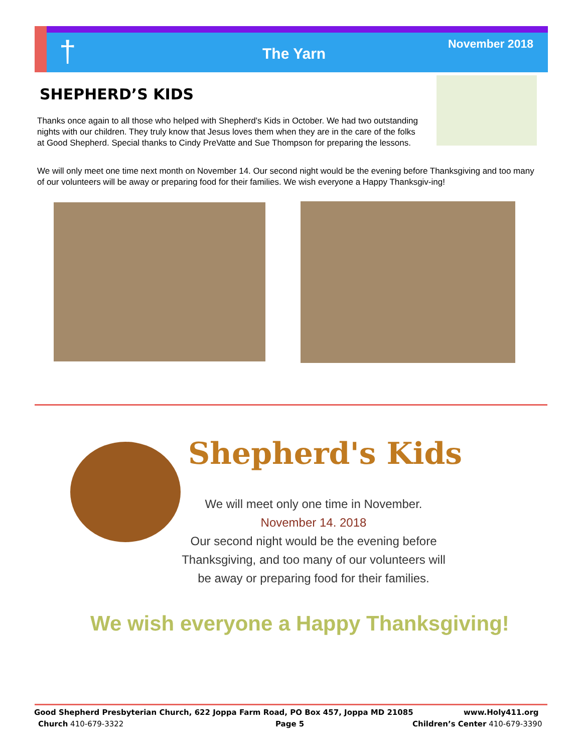† The Yarn
November 2018
SHEPHERD’S KIDS
Thanks once again to all those who helped with Shepherd's Kids in October. We had two outstanding nights with our children. They truly know that Jesus loves them when they are in the care of the folks at Good Shepherd. Special thanks to Cindy PreVatte and Sue Thompson for preparing the lessons.
We will only meet one time next month on November 14. Our second night would be the evening before Thanksgiving and too many of our volunteers will be away or preparing food for their families. We wish everyone a Happy Thanksgiv-ing!
Shepherd's Kids
We will meet only one time in November.
November 14. 2018
Our second night would be the evening before Thanksgiving, and too many of our volunteers will be away or preparing food for their families.
We wish everyone a Happy Thanksgiving!
Good Shepherd Presbyterian Church, 622 Joppa Farm Road, PO Box 457, Joppa MD 21085
www.Holy411.org
Church 410-679-3322 Page 5 Children’s Center 410-679-3390